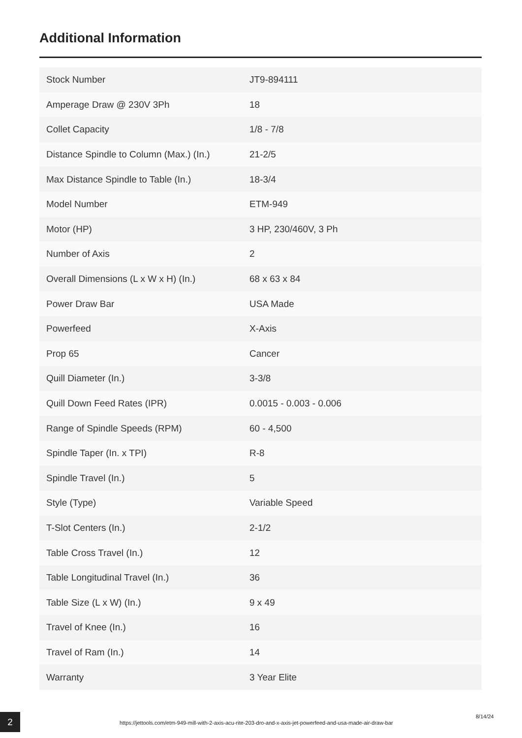Additional Information
| Stock Number | JT9-894111 |
| Amperage Draw @ 230V 3Ph | 18 |
| Collet Capacity | 1/8 - 7/8 |
| Distance Spindle to Column (Max.) (In.) | 21-2/5 |
| Max Distance Spindle to Table (In.) | 18-3/4 |
| Model Number | ETM-949 |
| Motor (HP) | 3 HP, 230/460V, 3 Ph |
| Number of Axis | 2 |
| Overall Dimensions (L x W x H) (In.) | 68 x 63 x 84 |
| Power Draw Bar | USA Made |
| Powerfeed | X-Axis |
| Prop 65 | Cancer |
| Quill Diameter (In.) | 3-3/8 |
| Quill Down Feed Rates (IPR) | 0.0015 - 0.003 - 0.006 |
| Range of Spindle Speeds (RPM) | 60 - 4,500 |
| Spindle Taper (In. x TPI) | R-8 |
| Spindle Travel (In.) | 5 |
| Style (Type) | Variable Speed |
| T-Slot Centers (In.) | 2-1/2 |
| Table Cross Travel (In.) | 12 |
| Table Longitudinal Travel (In.) | 36 |
| Table Size (L x W) (In.) | 9 x 49 |
| Travel of Knee (In.) | 16 |
| Travel of Ram (In.) | 14 |
| Warranty | 3 Year Elite |
2
https://jettools.com/etm-949-mill-with-2-axis-acu-rite-203-dro-and-x-axis-jet-powerfeed-and-usa-made-air-draw-bar
8/14/24